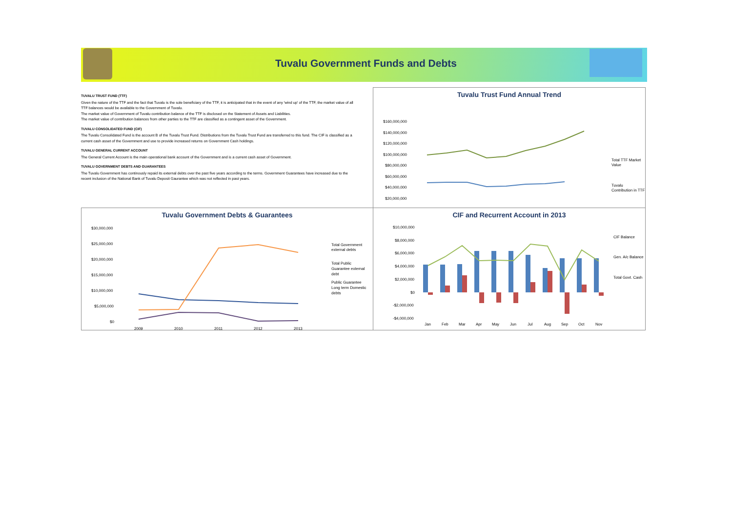Tuvalu Government Funds and Debts
TUVALU TRUST FUND (TTF)
Given the nature of the TTF and the fact that Tuvalu is the sole beneficiary of the TTF, it is anticipated that in the event of any 'wind up' of the TTF, the market value of all TTF balances would be available to the Government of Tuvalu.
The market value of Government of Tuvalu contribution balance of the TTF is disclosed on the Statement of Assets and Liabilities.
The market value of contribution balances from other parties to the TTF are classified as a contingent asset of the Government.
TUVALU CONSOLIDATED FUND (CIF)
The Tuvalu Consolidated Fund is the account B of the Tuvalu Trust Fund. Distributions from the Tuvalu Trust Fund are transferred to this fund. The CIF is classified as a current cash asset of the Government and use to provide increased returns on Government Cash holdings.
TUVALU GENERAL CURRENT ACCOUNT
The General Current Account is the main operational bank account of the Government and is a current cash asset of Government.
TUVALU GOVERNMENT DEBTS AND GUARANTEES
The Tuvalu Government has continously repaid its external debts over the past five years according to the terms. Government Guarantees have increased due to the recent inclusion of the National Bank of Tuvalu Deposit Gaurantee which was not reflected in past years.
Tuvalu Trust Fund Annual Trend
$160,000,000
$140,000,000
$120,000,000
$100,000,000
$80,000,000
$60,000,000
$40,000,000
$20,000,000
Total TTF Market
Value
Tuvalu
Contribution in TTF
Tuvalu Government Debts & Guarantees
$30,000,000
$25,000,000
$20,000,000
$15,000,000
$10,000,000
$5,000,000
$0
2009
2010
2011
2012
2013
Total Government
external debts
Total Public
Guarantee external
debt
Public Guarantee
Long term Domestic
debts
CIF and Recurrent Account in 2013
$10,000,000
$8,000,000
$6,000,000
$4,000,000
$2,000,000
$0
-$2,000,000
-$4,000,000
Jan
Feb
Mar
Apr
May
Jun
Jul
Aug
Sep
Oct
Nov
CIF Balance
Gen. A/c Balance
Total Govt. Cash